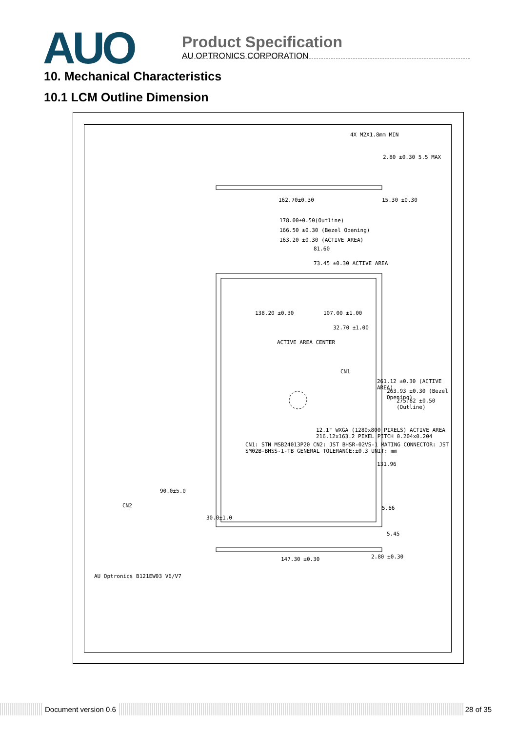AUO
Product Specification
AU OPTRONICS CORPORATION
10. Mechanical Characteristics
10.1 LCM Outline Dimension
162.70±0.30 15.30 ±0.30
178.00±0.50(Outline)
166.50 ±0.30 (Bezel Opening)
163.20 ±0.30 (ACTIVE AREA)
81.60
73.45 ±0.30 ACTIVE AREA
4X M2X1.8mm MIN
2.80 ±0.30 5.5 MAX
138.20 ±0.30 107.00 ±1.00
32.70 ±1.00
ACTIVE AREA CENTER
CN1
261.12 ±0.30 (ACTIVE AREA)
263.93 ±0.30 (Bezel Opening)
275.82 ±0.50 (Outline)
12.1" WXGA (1280x800 PIXELS) ACTIVE AREA 216.12x163.2 PIXEL PITCH 0.204x0.204
CN1: STN MSB24013P20 CN2: JST BHSR-02VS-1 MATING CONNECTOR: JST SM02B-BHSS-1-TB GENERAL TOLERANCE:±0.3 UNIT: mm
131.96
90.0±5.0
CN2
30.0±1.0
5.66
5.45
147.30 ±0.30 2.80 ±0.30
AU Optronics B121EW03 V6/V7
Document version 0.6 28 of 35